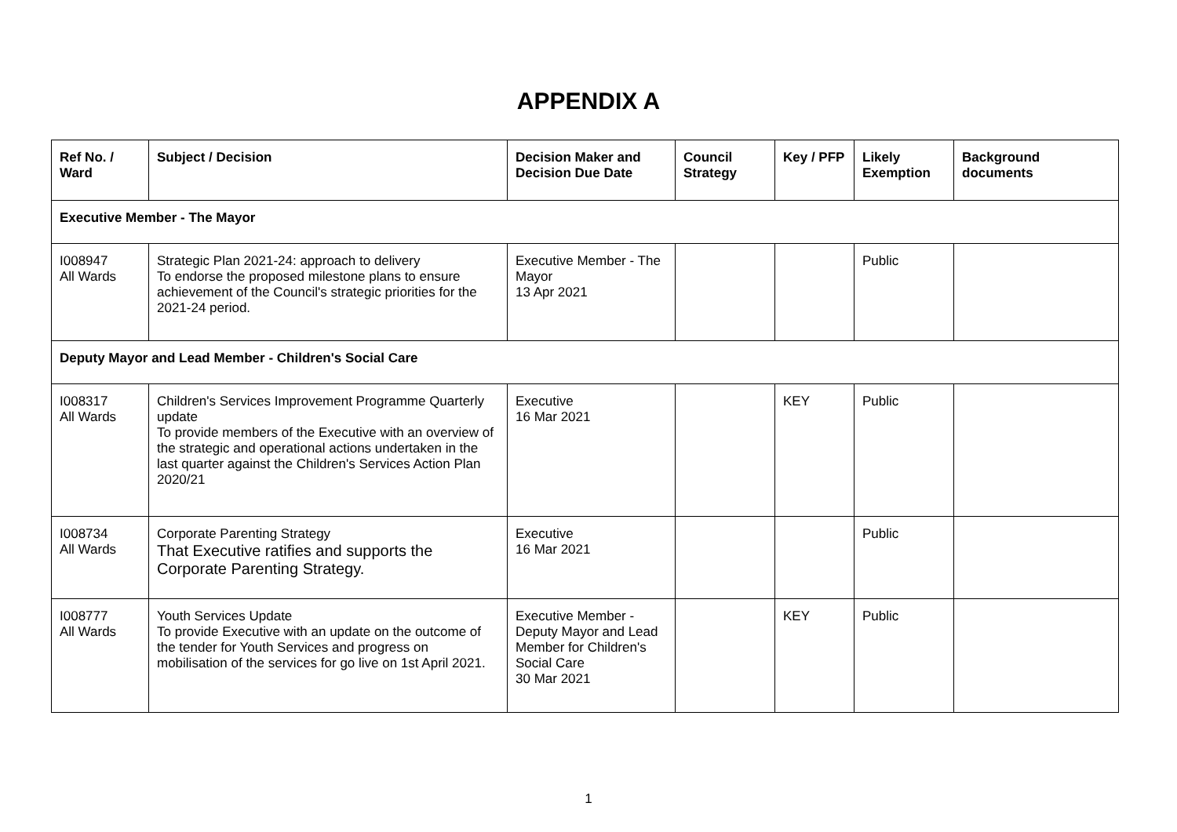APPENDIX A
| Ref No. / Ward | Subject / Decision | Decision Maker and Decision Due Date | Council Strategy | Key / PFP | Likely Exemption | Background documents |
| --- | --- | --- | --- | --- | --- | --- |
| Executive Member - The Mayor | | | | | | |
| I008947 All Wards | Strategic Plan 2021-24: approach to delivery To endorse the proposed milestone plans to ensure achievement of the Council's strategic priorities for the 2021-24 period. | Executive Member - The Mayor 13 Apr 2021 | | | Public | |
| Deputy Mayor and Lead Member - Children's Social Care | | | | | | |
| I008317 All Wards | Children's Services Improvement Programme Quarterly update To provide members of the Executive with an overview of the strategic and operational actions undertaken in the last quarter against the Children's Services Action Plan 2020/21 | Executive 16 Mar 2021 | | KEY | Public | |
| I008734 All Wards | Corporate Parenting Strategy That Executive ratifies and supports the Corporate Parenting Strategy. | Executive 16 Mar 2021 | | | Public | |
| I008777 All Wards | Youth Services Update To provide Executive with an update on the outcome of the tender for Youth Services and progress on mobilisation of the services for go live on 1st April 2021. | Executive Member - Deputy Mayor and Lead Member for Children's Social Care 30 Mar 2021 | | KEY | Public | |
1